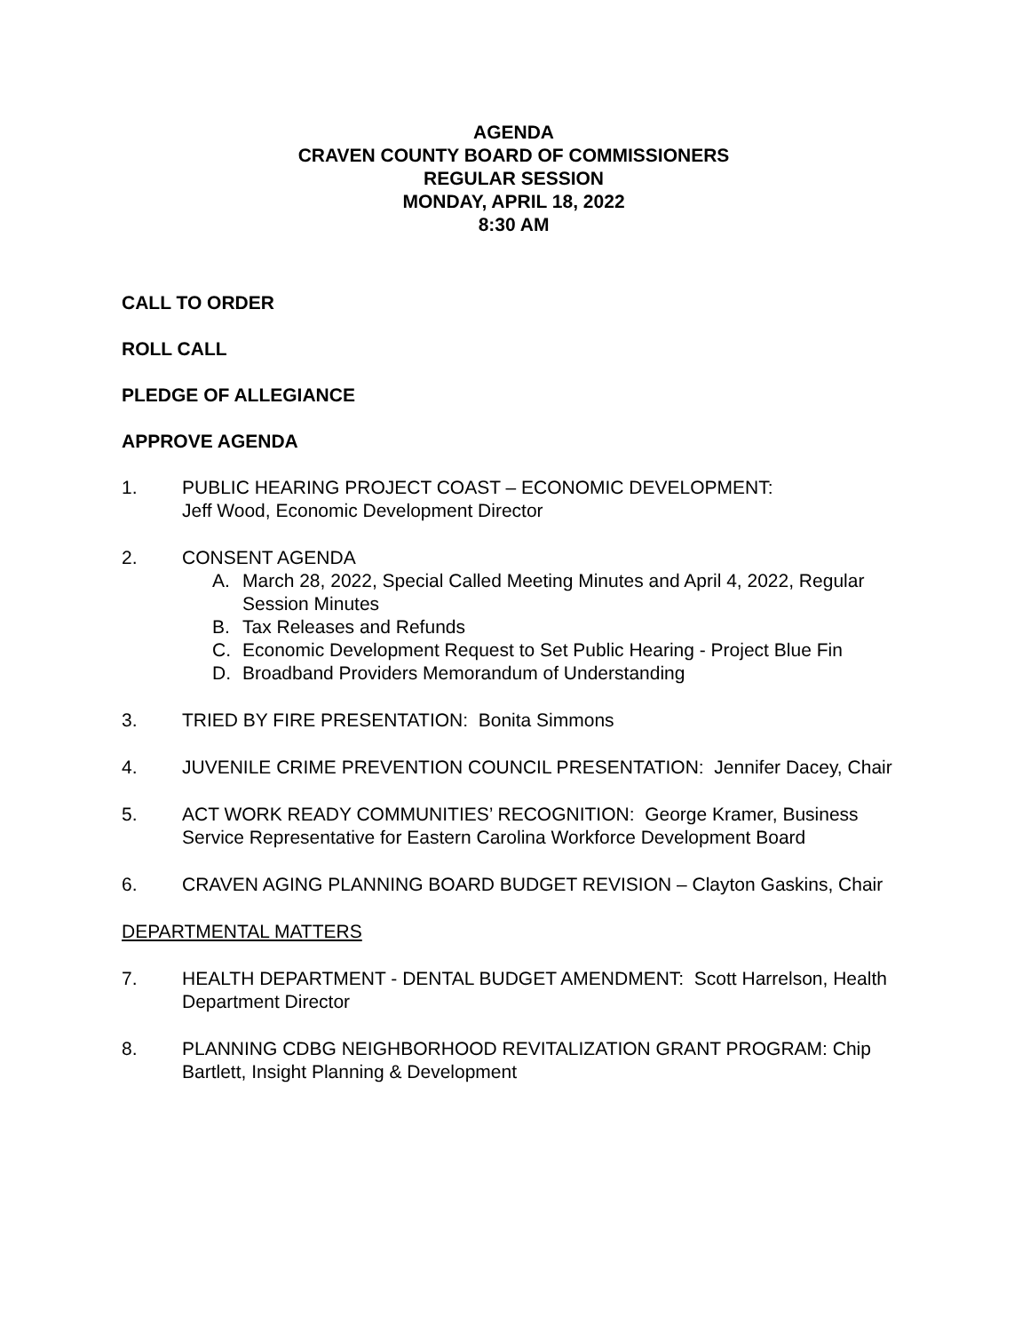AGENDA
CRAVEN COUNTY BOARD OF COMMISSIONERS
REGULAR SESSION
MONDAY, APRIL 18, 2022
8:30 AM
CALL TO ORDER
ROLL CALL
PLEDGE OF ALLEGIANCE
APPROVE AGENDA
1. PUBLIC HEARING PROJECT COAST – ECONOMIC DEVELOPMENT:
Jeff Wood, Economic Development Director
2. CONSENT AGENDA
A. March 28, 2022, Special Called Meeting Minutes and April 4, 2022, Regular Session Minutes
B. Tax Releases and Refunds
C. Economic Development Request to Set Public Hearing - Project Blue Fin
D. Broadband Providers Memorandum of Understanding
3. TRIED BY FIRE PRESENTATION: Bonita Simmons
4. JUVENILE CRIME PREVENTION COUNCIL PRESENTATION: Jennifer Dacey, Chair
5. ACT WORK READY COMMUNITIES’ RECOGNITION: George Kramer, Business Service Representative for Eastern Carolina Workforce Development Board
6. CRAVEN AGING PLANNING BOARD BUDGET REVISION – Clayton Gaskins, Chair
DEPARTMENTAL MATTERS
7. HEALTH DEPARTMENT - DENTAL BUDGET AMENDMENT: Scott Harrelson, Health Department Director
8. PLANNING CDBG NEIGHBORHOOD REVITALIZATION GRANT PROGRAM: Chip Bartlett, Insight Planning & Development